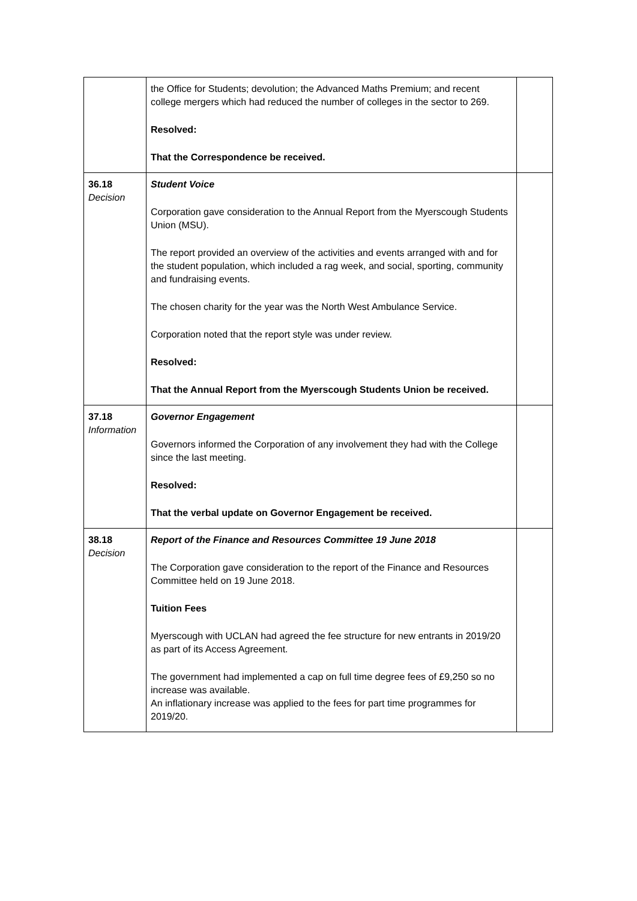| | the Office for Students; devolution; the Advanced Maths Premium; and recent college mergers which had reduced the number of colleges in the sector to 269. Resolved: That the Correspondence be received. | |
| 36.18 Decision | Student Voice Corporation gave consideration to the Annual Report from the Myerscough Students Union (MSU). The report provided an overview of the activities and events arranged with and for the student population, which included a rag week, and social, sporting, community and fundraising events. The chosen charity for the year was the North West Ambulance Service. Corporation noted that the report style was under review. Resolved: That the Annual Report from the Myerscough Students Union be received. | |
| 37.18 Information | Governor Engagement Governors informed the Corporation of any involvement they had with the College since the last meeting. Resolved: That the verbal update on Governor Engagement be received. | |
| 38.18 Decision | Report of the Finance and Resources Committee 19 June 2018 The Corporation gave consideration to the report of the Finance and Resources Committee held on 19 June 2018. Tuition Fees Myerscough with UCLAN had agreed the fee structure for new entrants in 2019/20 as part of its Access Agreement. The government had implemented a cap on full time degree fees of £9,250 so no increase was available. An inflationary increase was applied to the fees for part time programmes for 2019/20. | |